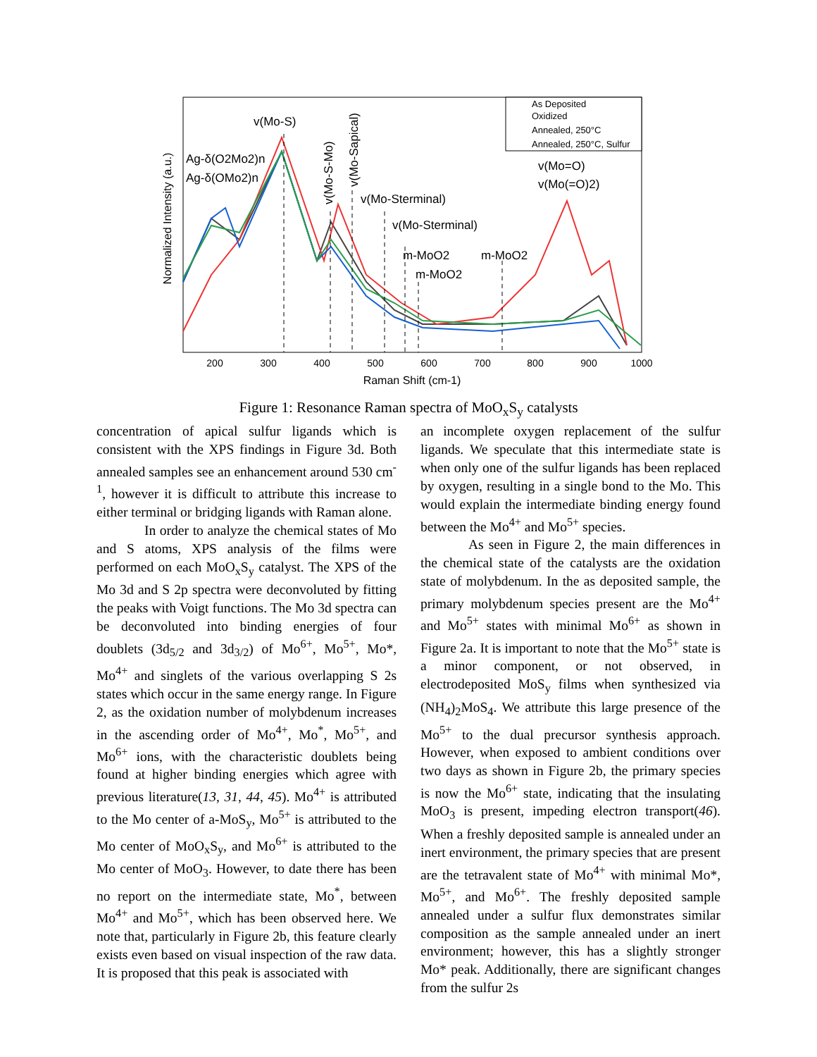200
300
400
500
600
700
800
900
1000
Raman Shift (cm-1)
Normalized Intensity (a.u.)
As Deposited
Oxidized
Annealed, 250°C
Annealed, 250°C, Sulfur
v(Mo-S)
Ag-δ(O2Mo2)n
Ag-δ(OMo2)n
v(Mo-Sterminal)
v(Mo-Sterminal)
m-MoO2
m-MoO2
m-MoO2
v(Mo=O)
v(Mo(=O)2)
v(Mo-S-Mo)
v(Mo-Sapical)
Figure 1: Resonance Raman spectra of MoO<sub>x</sub>S<sub>y</sub> catalysts
concentration of apical sulfur ligands which is consistent with the XPS findings in Figure 3d. Both annealed samples see an enhancement around 530 cm<sup>-1</sup>, however it is difficult to attribute this increase to either terminal or bridging ligands with Raman alone.
In order to analyze the chemical states of Mo and S atoms, XPS analysis of the films were performed on each MoO<sub>x</sub>S<sub>y</sub> catalyst. The XPS of the Mo 3d and S 2p spectra were deconvoluted by fitting the peaks with Voigt functions. The Mo 3d spectra can be deconvoluted into binding energies of four doublets (3d<sub>5/2</sub> and 3d<sub>3/2</sub>) of Mo<sup>6+</sup>, Mo<sup>5+</sup>, Mo*, Mo<sup>4+</sup> and singlets of the various overlapping S 2s states which occur in the same energy range. In Figure 2, as the oxidation number of molybdenum increases in the ascending order of Mo<sup>4+</sup>, Mo<sup>*</sup>, Mo<sup>5+</sup>, and Mo<sup>6+</sup> ions, with the characteristic doublets being found at higher binding energies which agree with previous literature(13, 31, 44, 45). Mo<sup>4+</sup> is attributed to the Mo center of a-MoS<sub>y</sub>, Mo<sup>5+</sup> is attributed to the Mo center of MoO<sub>x</sub>S<sub>y</sub>, and Mo<sup>6+</sup> is attributed to the Mo center of MoO<sub>3</sub>. However, to date there has been no report on the intermediate state, Mo<sup>*</sup>, between Mo<sup>4+</sup> and Mo<sup>5+</sup>, which has been observed here. We note that, particularly in Figure 2b, this feature clearly exists even based on visual inspection of the raw data. It is proposed that this peak is associated with
an incomplete oxygen replacement of the sulfur ligands. We speculate that this intermediate state is when only one of the sulfur ligands has been replaced by oxygen, resulting in a single bond to the Mo. This would explain the intermediate binding energy found between the Mo<sup>4+</sup> and Mo<sup>5+</sup> species.
As seen in Figure 2, the main differences in the chemical state of the catalysts are the oxidation state of molybdenum. In the as deposited sample, the primary molybdenum species present are the Mo<sup>4+</sup> and Mo<sup>5+</sup> states with minimal Mo<sup>6+</sup> as shown in Figure 2a. It is important to note that the Mo<sup>5+</sup> state is a minor component, or not observed, in electrodeposited MoS<sub>y</sub> films when synthesized via (NH<sub>4</sub>)<sub>2</sub>MoS<sub>4</sub>. We attribute this large presence of the Mo<sup>5+</sup> to the dual precursor synthesis approach. However, when exposed to ambient conditions over two days as shown in Figure 2b, the primary species is now the Mo<sup>6+</sup> state, indicating that the insulating MoO<sub>3</sub> is present, impeding electron transport(46). When a freshly deposited sample is annealed under an inert environment, the primary species that are present are the tetravalent state of Mo<sup>4+</sup> with minimal Mo*, Mo<sup>5+</sup>, and Mo<sup>6+</sup>. The freshly deposited sample annealed under a sulfur flux demonstrates similar composition as the sample annealed under an inert environment; however, this has a slightly stronger Mo* peak. Additionally, there are significant changes from the sulfur 2s